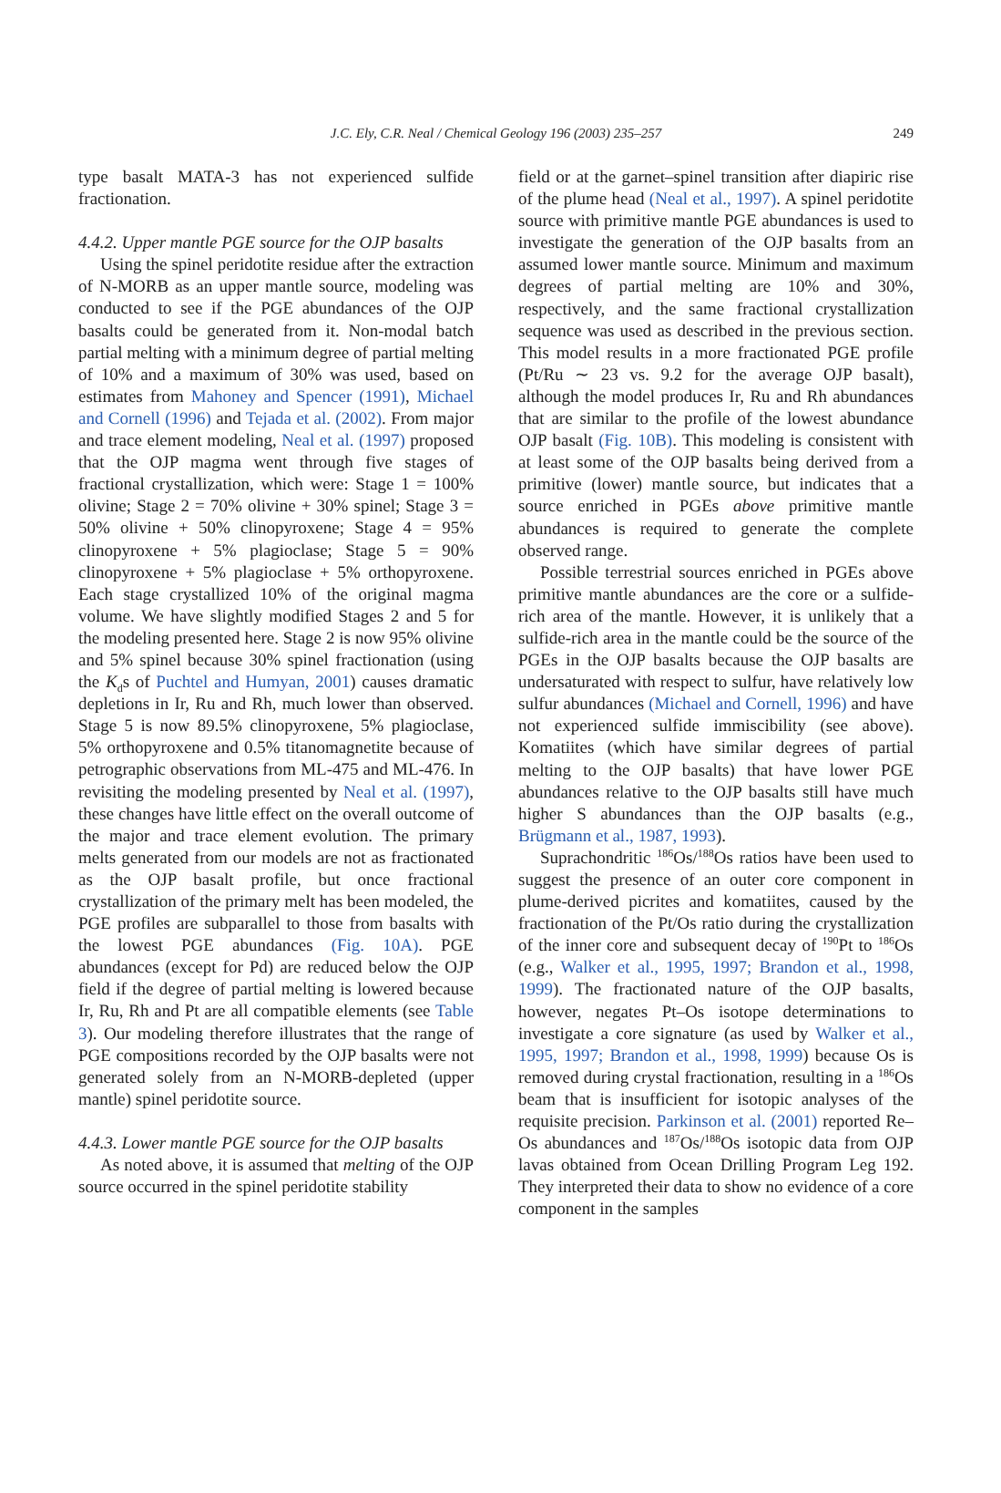J.C. Ely, C.R. Neal / Chemical Geology 196 (2003) 235–257
249
type basalt MATA-3 has not experienced sulfide fractionation.
4.4.2. Upper mantle PGE source for the OJP basalts
Using the spinel peridotite residue after the extraction of N-MORB as an upper mantle source, modeling was conducted to see if the PGE abundances of the OJP basalts could be generated from it. Non-modal batch partial melting with a minimum degree of partial melting of 10% and a maximum of 30% was used, based on estimates from Mahoney and Spencer (1991), Michael and Cornell (1996) and Tejada et al. (2002). From major and trace element modeling, Neal et al. (1997) proposed that the OJP magma went through five stages of fractional crystallization, which were: Stage 1 = 100% olivine; Stage 2 = 70% olivine + 30% spinel; Stage 3 = 50% olivine + 50% clinopyroxene; Stage 4 = 95% clinopyroxene + 5% plagioclase; Stage 5 = 90% clinopyroxene + 5% plagioclase + 5% orthopyroxene. Each stage crystallized 10% of the original magma volume. We have slightly modified Stages 2 and 5 for the modeling presented here. Stage 2 is now 95% olivine and 5% spinel because 30% spinel fractionation (using the K<sub>d</sub>s of Puchtel and Humyan, 2001) causes dramatic depletions in Ir, Ru and Rh, much lower than observed. Stage 5 is now 89.5% clinopyroxene, 5% plagioclase, 5% orthopyroxene and 0.5% titanomagnetite because of petrographic observations from ML-475 and ML-476. In revisiting the modeling presented by Neal et al. (1997), these changes have little effect on the overall outcome of the major and trace element evolution. The primary melts generated from our models are not as fractionated as the OJP basalt profile, but once fractional crystallization of the primary melt has been modeled, the PGE profiles are subparallel to those from basalts with the lowest PGE abundances (Fig. 10A). PGE abundances (except for Pd) are reduced below the OJP field if the degree of partial melting is lowered because Ir, Ru, Rh and Pt are all compatible elements (see Table 3). Our modeling therefore illustrates that the range of PGE compositions recorded by the OJP basalts were not generated solely from an N-MORB-depleted (upper mantle) spinel peridotite source.
4.4.3. Lower mantle PGE source for the OJP basalts
As noted above, it is assumed that melting of the OJP source occurred in the spinel peridotite stability
field or at the garnet–spinel transition after diapiric rise of the plume head (Neal et al., 1997). A spinel peridotite source with primitive mantle PGE abundances is used to investigate the generation of the OJP basalts from an assumed lower mantle source. Minimum and maximum degrees of partial melting are 10% and 30%, respectively, and the same fractional crystallization sequence was used as described in the previous section. This model results in a more fractionated PGE profile (Pt/Ru ∼ 23 vs. 9.2 for the average OJP basalt), although the model produces Ir, Ru and Rh abundances that are similar to the profile of the lowest abundance OJP basalt (Fig. 10B). This modeling is consistent with at least some of the OJP basalts being derived from a primitive (lower) mantle source, but indicates that a source enriched in PGEs above primitive mantle abundances is required to generate the complete observed range.
Possible terrestrial sources enriched in PGEs above primitive mantle abundances are the core or a sulfide-rich area of the mantle. However, it is unlikely that a sulfide-rich area in the mantle could be the source of the PGEs in the OJP basalts because the OJP basalts are undersaturated with respect to sulfur, have relatively low sulfur abundances (Michael and Cornell, 1996) and have not experienced sulfide immiscibility (see above). Komatiites (which have similar degrees of partial melting to the OJP basalts) that have lower PGE abundances relative to the OJP basalts still have much higher S abundances than the OJP basalts (e.g., Brügmann et al., 1987, 1993).
Suprachondritic <sup>186</sup>Os/<sup>188</sup>Os ratios have been used to suggest the presence of an outer core component in plume-derived picrites and komatiites, caused by the fractionation of the Pt/Os ratio during the crystallization of the inner core and subsequent decay of <sup>190</sup>Pt to <sup>186</sup>Os (e.g., Walker et al., 1995, 1997; Brandon et al., 1998, 1999). The fractionated nature of the OJP basalts, however, negates Pt–Os isotope determinations to investigate a core signature (as used by Walker et al., 1995, 1997; Brandon et al., 1998, 1999) because Os is removed during crystal fractionation, resulting in a <sup>186</sup>Os beam that is insufficient for isotopic analyses of the requisite precision. Parkinson et al. (2001) reported Re–Os abundances and <sup>187</sup>Os/<sup>188</sup>Os isotopic data from OJP lavas obtained from Ocean Drilling Program Leg 192. They interpreted their data to show no evidence of a core component in the samples